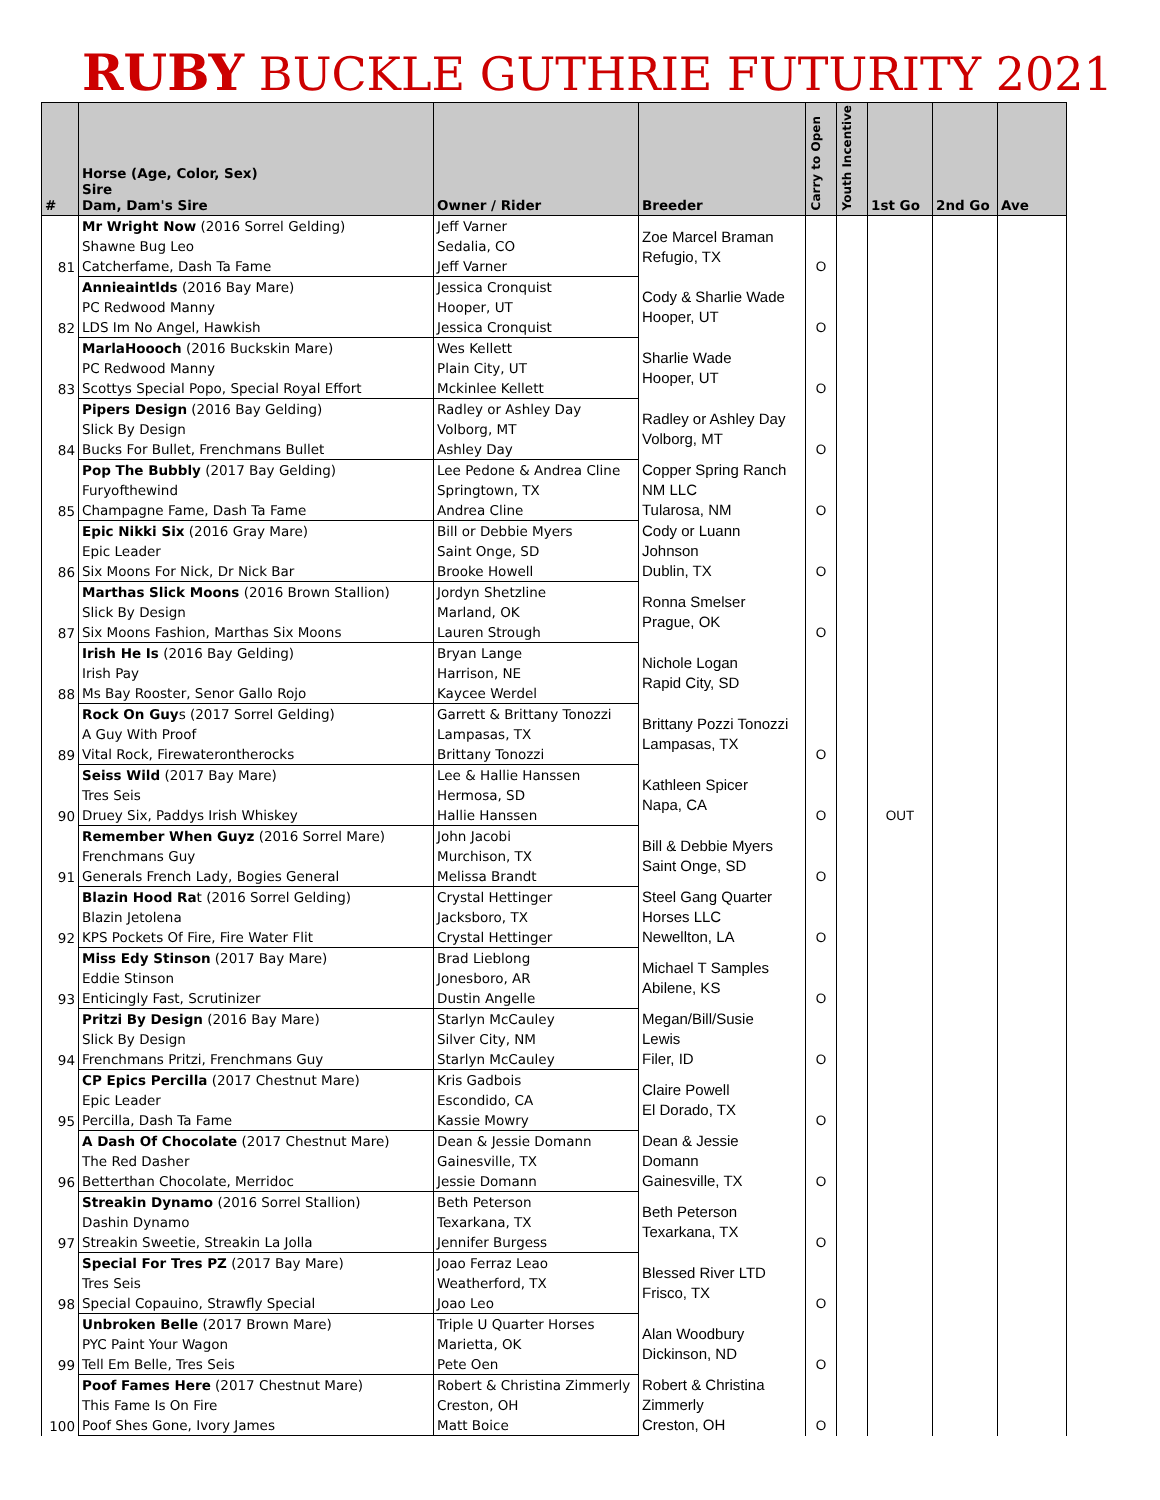RUBY BUCKLE GUTHRIE FUTURITY 2021
| # | Horse (Age, Color, Sex) Sire Dam, Dam's Sire | Owner / Rider | Breeder | Carry to Open | Youth Incentive | 1st Go | 2nd Go | Ave |
| --- | --- | --- | --- | --- | --- | --- | --- | --- |
| 81 | Mr Wright Now (2016 Sorrel Gelding) | Jeff Varner | Zoe Marcel Braman Refugio, TX | O | | | | |
| | Shawne Bug Leo | Sedalia, CO | | | | | | |
| | Catcherfame, Dash Ta Fame | Jeff Varner | | | | | | |
| 82 | Annieaintlds (2016 Bay Mare) | Jessica Cronquist | Cody & Sharlie Wade Hooper, UT | O | | | | |
| | PC Redwood Manny | Hooper, UT | | | | | | |
| | LDS Im No Angel, Hawkish | Jessica Cronquist | | | | | | |
| 83 | MarlaHoooch (2016 Buckskin Mare) | Wes Kellett | Sharlie Wade Hooper, UT | O | | | | |
| | PC Redwood Manny | Plain City, UT | | | | | | |
| | Scottys Special Popo, Special Royal Effort | Mckinlee Kellett | | | | | | |
| 84 | Pipers Design (2016 Bay Gelding) | Radley or Ashley Day | Radley or Ashley Day Volborg, MT | O | | | | |
| | Slick By Design | Volborg, MT | | | | | | |
| | Bucks For Bullet, Frenchmans Bullet | Ashley Day | | | | | | |
| 85 | Pop The Bubbly (2017 Bay Gelding) | Lee Pedone & Andrea Cline | Copper Spring Ranch NM LLC Tularosa, NM | O | | | | |
| | Furyofthewind | Springtown, TX | | | | | | |
| | Champagne Fame, Dash Ta Fame | Andrea Cline | | | | | | |
| 86 | Epic Nikki Six (2016 Gray Mare) | Bill or Debbie Myers | Cody or Luann Johnson Dublin, TX | O | | | | |
| | Epic Leader | Saint Onge, SD | | | | | | |
| | Six Moons For Nick, Dr Nick Bar | Brooke Howell | | | | | | |
| 87 | Marthas Slick Moons (2016 Brown Stallion) | Jordyn Shetzline | Ronna Smelser Prague, OK | O | | | | |
| | Slick By Design | Marland, OK | | | | | | |
| | Six Moons Fashion, Marthas Six Moons | Lauren Strough | | | | | | |
| 88 | Irish He Is (2016 Bay Gelding) | Bryan Lange | Nichole Logan Rapid City, SD | | | | | |
| | Irish Pay | Harrison, NE | | | | | | |
| | Ms Bay Rooster, Senor Gallo Rojo | Kaycee Werdel | | | | | | |
| 89 | Rock On Guy s (2017 Sorrel Gelding) | Garrett & Brittany Tonozzi | Brittany Pozzi Tonozzi Lampasas, TX | O | | | | |
| | A Guy With Proof | Lampasas, TX | | | | | | |
| | Vital Rock, Firewaterontherocks | Brittany Tonozzi | | | | | | |
| 90 | Seiss Wild (2017 Bay Mare) | Lee & Hallie Hanssen | Kathleen Spicer Napa, CA | O | | OUT | | |
| | Tres Seis | Hermosa, SD | | | | | | |
| | Druey Six, Paddys Irish Whiskey | Hallie Hanssen | | | | | | |
| 91 | Remember When Guyz (2016 Sorrel Mare) | John Jacobi | Bill & Debbie Myers Saint Onge, SD | O | | | | |
| | Frenchmans Guy | Murchison, TX | | | | | | |
| | Generals French Lady, Bogies General | Melissa Brandt | | | | | | |
| 92 | Blazin Hood Ra t (2016 Sorrel Gelding) | Crystal Hettinger | Steel Gang Quarter Horses LLC Newellton, LA | O | | | | |
| | Blazin Jetolena | Jacksboro, TX | | | | | | |
| | KPS Pockets Of Fire, Fire Water Flit | Crystal Hettinger | | | | | | |
| 93 | Miss Edy Stinson (2017 Bay Mare) | Brad Lieblong | Michael T Samples Abilene, KS | O | | | | |
| | Eddie Stinson | Jonesboro, AR | | | | | | |
| | Enticingly Fast, Scrutinizer | Dustin Angelle | | | | | | |
| 94 | Pritzi By Design (2016 Bay Mare) | Starlyn McCauley | Megan/Bill/Susie Lewis Filer, ID | O | | | | |
| | Slick By Design | Silver City, NM | | | | | | |
| | Frenchmans Pritzi, Frenchmans Guy | Starlyn McCauley | | | | | | |
| 95 | CP Epics Percilla (2017 Chestnut Mare) | Kris Gadbois | Claire Powell El Dorado, TX | O | | | | |
| | Epic Leader | Escondido, CA | | | | | | |
| | Percilla, Dash Ta Fame | Kassie Mowry | | | | | | |
| 96 | A Dash Of Chocolate (2017 Chestnut Mare) | Dean & Jessie Domann | Dean & Jessie Domann Gainesville, TX | O | | | | |
| | The Red Dasher | Gainesville, TX | | | | | | |
| | Betterthan Chocolate, Merridoc | Jessie Domann | | | | | | |
| 97 | Streakin Dynamo (2016 Sorrel Stallion) | Beth Peterson | Beth Peterson Texarkana, TX | O | | | | |
| | Dashin Dynamo | Texarkana, TX | | | | | | |
| | Streakin Sweetie, Streakin La Jolla | Jennifer Burgess | | | | | | |
| 98 | Special For Tres PZ (2017 Bay Mare) | Joao Ferraz Leao | Blessed River LTD Frisco, TX | O | | | | |
| | Tres Seis | Weatherford, TX | | | | | | |
| | Special Copauino, Strawfly Special | Joao Leo | | | | | | |
| 99 | Unbroken Belle (2017 Brown Mare) | Triple U Quarter Horses | Alan Woodbury Dickinson, ND | O | | | | |
| | PYC Paint Your Wagon | Marietta, OK | | | | | | |
| | Tell Em Belle, Tres Seis | Pete Oen | | | | | | |
| 100 | Poof Fames Here (2017 Chestnut Mare) | Robert & Christina Zimmerly | Robert & Christina Zimmerly Creston, OH | O | | | | |
| | This Fame Is On Fire | Creston, OH | | | | | | |
| | Poof Shes Gone, Ivory James | Matt Boice | | | | | | |